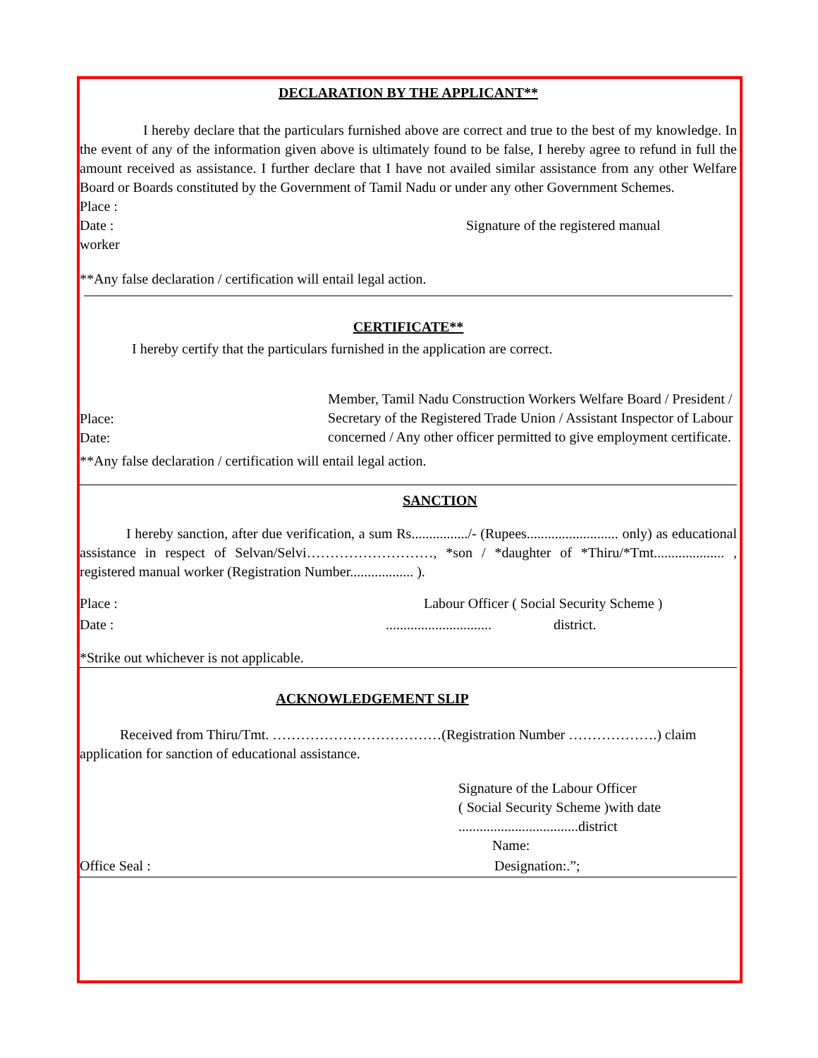DECLARATION BY THE APPLICANT**
I hereby declare that the particulars furnished above are correct and true to the best of my knowledge. In the event of any of the information given above is ultimately found to be false, I hereby agree to refund in full the amount received as assistance. I further declare that I have not availed similar assistance from any other Welfare Board or Boards constituted by the Government of Tamil Nadu or under any other Government Schemes.
Place :
Date : Signature of the registered manual
worker
**Any false declaration / certification will entail legal action.
CERTIFICATE**
I hereby certify that the particulars furnished in the application are correct.
Place:
Date:
Member, Tamil Nadu Construction Workers Welfare Board / President / Secretary of the Registered Trade Union / Assistant Inspector of Labour concerned / Any other officer permitted to give employment certificate.
**Any false declaration / certification will entail legal action.
SANCTION
I hereby sanction, after due verification, a sum Rs................/- (Rupees.......................... only) as educational assistance in respect of Selvan/Selvi………………………, *son / *daughter of *Thiru/*Tmt.................... , registered manual worker (Registration Number.................. ).
Place : Labour Officer ( Social Security Scheme )
Date :.............................. district.
*Strike out whichever is not applicable.
ACKNOWLEDGEMENT SLIP
Received from Thiru/Tmt. ………………………………(Registration Number ……………….) claim application for sanction of educational assistance.
Signature of the Labour Officer
( Social Security Scheme )with date
..................................district
Name:
Office Seal : Designation:.”;